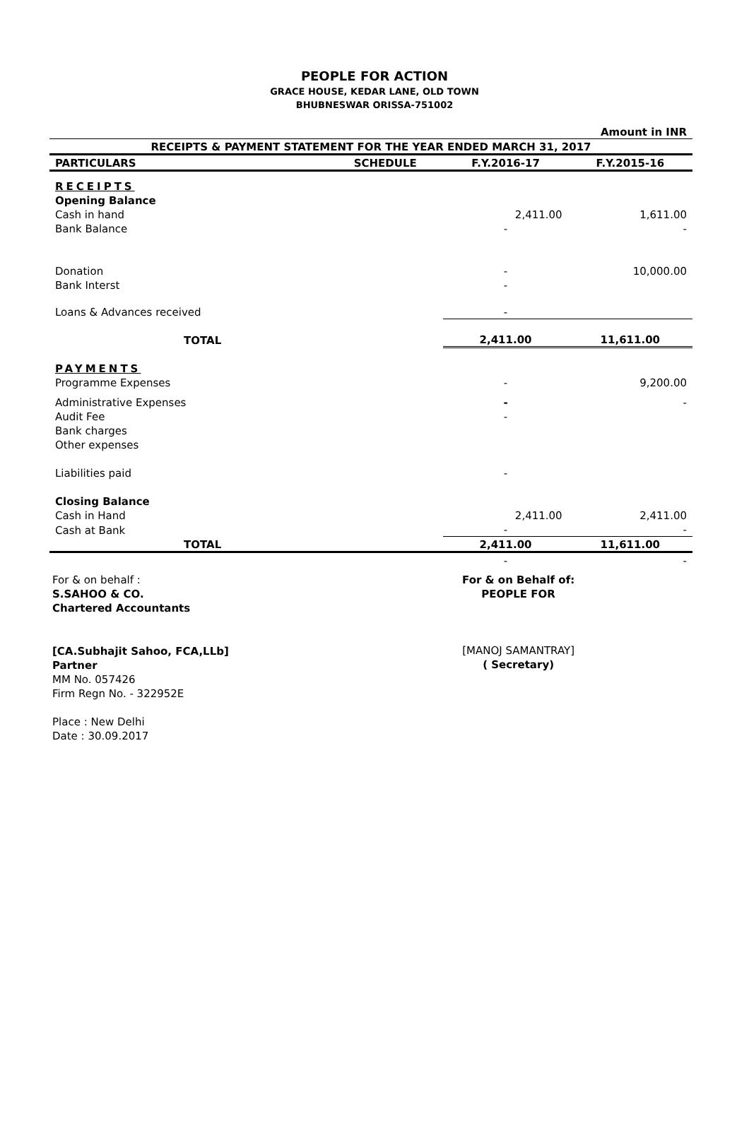PEOPLE FOR ACTION
GRACE HOUSE, KEDAR LANE, OLD TOWN
BHUBNESWAR ORISSA-751002
| Amount in INR | | | |
| RECEIPTS & PAYMENT STATEMENT FOR THE YEAR ENDED MARCH 31, 2017 | | | |
| PARTICULARS | SCHEDULE | F.Y.2016-17 | F.Y.2015-16 |
| RECEIPTS | | | |
| Opening Balance | | | |
| Cash in hand | | 2,411.00 | 1,611.00 |
| Bank Balance | | - | - |
| Donation | | - | 10,000.00 |
| Bank Interst | | - | |
| Loans & Advances received | | - | |
| TOTAL | | 2,411.00 | 11,611.00 |
| PAYMENTS | | | |
| Programme Expenses | | - | 9,200.00 |
| Administrative Expenses | | - | - |
| Audit Fee | | - | |
| Bank charges | | | |
| Other expenses | | | |
| Liabilities paid | | - | |
| Closing Balance | | | |
| Cash in Hand | | 2,411.00 | 2,411.00 |
| Cash at Bank | | - | - |
| TOTAL | | 2,411.00 | 11,611.00 |
| | | - | - |
For & on behalf :
S.SAHOO & CO.
Chartered Accountants
[CA.Subhajit Sahoo, FCA,LLb]
Partner
MM No. 057426
Firm Regn No. - 322952E
Place : New Delhi
Date : 30.09.2017
For & on Behalf of:
PEOPLE FOR
[MANOJ SAMANTRAY]
( Secretary)